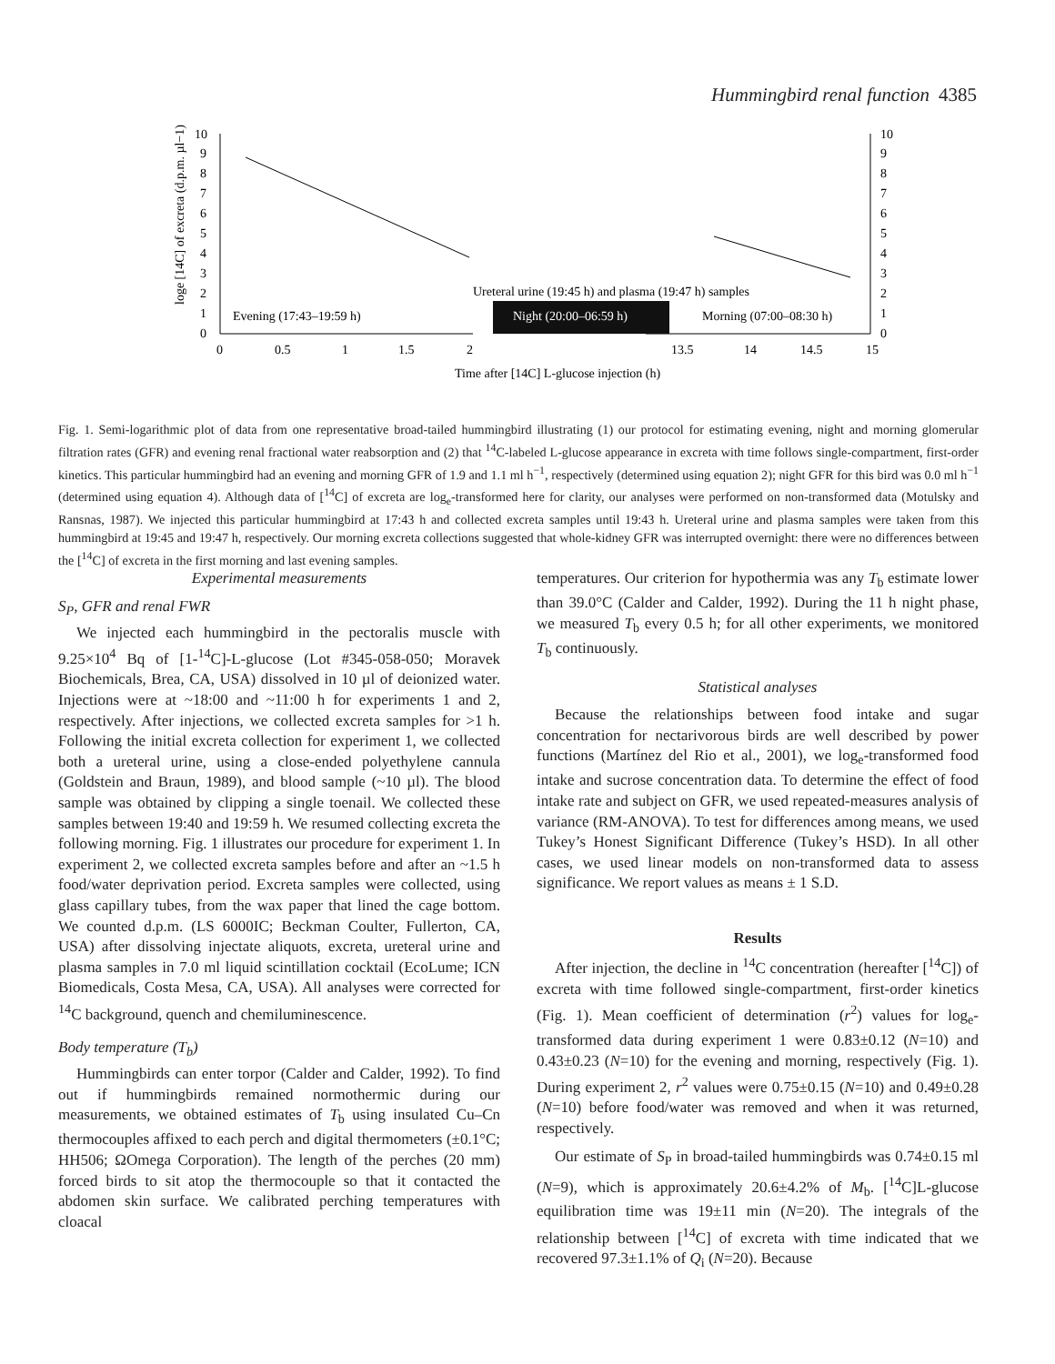Hummingbird renal function 4385
0
1
2
3
4
5
6
7
8
9
10
0
1
2
3
4
5
6
7
8
9
10
0
0.5
1
1.5
2
13.5
14
14.5
15
Time after [14C] L-glucose injection (h)
loge [14C] of excreta (d.p.m. µl−1)
Ureteral urine (19:45 h) and plasma (19:47 h) samples
Evening (17:43–19:59 h)
Night (20:00–06:59 h)
Morning (07:00–08:30 h)
Fig. 1. Semi-logarithmic plot of data from one representative broad-tailed hummingbird illustrating (1) our protocol for estimating evening, night and morning glomerular filtration rates (GFR) and evening renal fractional water reabsorption and (2) that <sup>14</sup>C-labeled L-glucose appearance in excreta with time follows single-compartment, first-order kinetics. This particular hummingbird had an evening and morning GFR of 1.9 and 1.1 ml h<sup>−1</sup>, respectively (determined using equation 2); night GFR for this bird was 0.0 ml h<sup>−1</sup> (determined using equation 4). Although data of [<sup>14</sup>C] of excreta are log<sub>e</sub>-transformed here for clarity, our analyses were performed on non-transformed data (Motulsky and Ransnas, 1987). We injected this particular hummingbird at 17:43 h and collected excreta samples until 19:43 h. Ureteral urine and plasma samples were taken from this hummingbird at 19:45 and 19:47 h, respectively. Our morning excreta collections suggested that whole-kidney GFR was interrupted overnight: there were no differences between the [<sup>14</sup>C] of excreta in the first morning and last evening samples.
Experimental measurements
S<sub>P</sub>, GFR and renal FWR
We injected each hummingbird in the pectoralis muscle with 9.25×10<sup>4</sup> Bq of [1-<sup>14</sup>C]-L-glucose (Lot #345-058-050; Moravek Biochemicals, Brea, CA, USA) dissolved in 10 µl of deionized water. Injections were at ~18:00 and ~11:00 h for experiments 1 and 2, respectively. After injections, we collected excreta samples for >1 h. Following the initial excreta collection for experiment 1, we collected both a ureteral urine, using a close-ended polyethylene cannula (Goldstein and Braun, 1989), and blood sample (~10 µl). The blood sample was obtained by clipping a single toenail. We collected these samples between 19:40 and 19:59 h. We resumed collecting excreta the following morning. Fig. 1 illustrates our procedure for experiment 1. In experiment 2, we collected excreta samples before and after an ~1.5 h food/water deprivation period. Excreta samples were collected, using glass capillary tubes, from the wax paper that lined the cage bottom. We counted d.p.m. (LS 6000IC; Beckman Coulter, Fullerton, CA, USA) after dissolving injectate aliquots, excreta, ureteral urine and plasma samples in 7.0 ml liquid scintillation cocktail (EcoLume; ICN Biomedicals, Costa Mesa, CA, USA). All analyses were corrected for <sup>14</sup>C background, quench and chemiluminescence.
Body temperature (T<sub>b</sub>)
Hummingbirds can enter torpor (Calder and Calder, 1992). To find out if hummingbirds remained normothermic during our measurements, we obtained estimates of T<sub>b</sub> using insulated Cu–Cn thermocouples affixed to each perch and digital thermometers (±0.1°C; HH506; ΩOmega Corporation). The length of the perches (20 mm) forced birds to sit atop the thermocouple so that it contacted the abdomen skin surface. We calibrated perching temperatures with cloacal
temperatures. Our criterion for hypothermia was any T<sub>b</sub> estimate lower than 39.0°C (Calder and Calder, 1992). During the 11 h night phase, we measured T<sub>b</sub> every 0.5 h; for all other experiments, we monitored T<sub>b</sub> continuously.
Statistical analyses
Because the relationships between food intake and sugar concentration for nectarivorous birds are well described by power functions (Martínez del Rio et al., 2001), we log<sub>e</sub>-transformed food intake and sucrose concentration data. To determine the effect of food intake rate and subject on GFR, we used repeated-measures analysis of variance (RM-ANOVA). To test for differences among means, we used Tukey’s Honest Significant Difference (Tukey’s HSD). In all other cases, we used linear models on non-transformed data to assess significance. We report values as means ± 1 S.D.
Results
After injection, the decline in <sup>14</sup>C concentration (hereafter [<sup>14</sup>C]) of excreta with time followed single-compartment, first-order kinetics (Fig. 1). Mean coefficient of determination (r<sup>2</sup>) values for log<sub>e</sub>-transformed data during experiment 1 were 0.83±0.12 (N=10) and 0.43±0.23 (N=10) for the evening and morning, respectively (Fig. 1). During experiment 2, r<sup>2</sup> values were 0.75±0.15 (N=10) and 0.49±0.28 (N=10) before food/water was removed and when it was returned, respectively.
Our estimate of S<sub>P</sub> in broad-tailed hummingbirds was 0.74±0.15 ml (N=9), which is approximately 20.6±4.2% of M<sub>b</sub>. [<sup>14</sup>C]L-glucose equilibration time was 19±11 min (N=20). The integrals of the relationship between [<sup>14</sup>C] of excreta with time indicated that we recovered 97.3±1.1% of Q<sub>i</sub> (N=20). Because